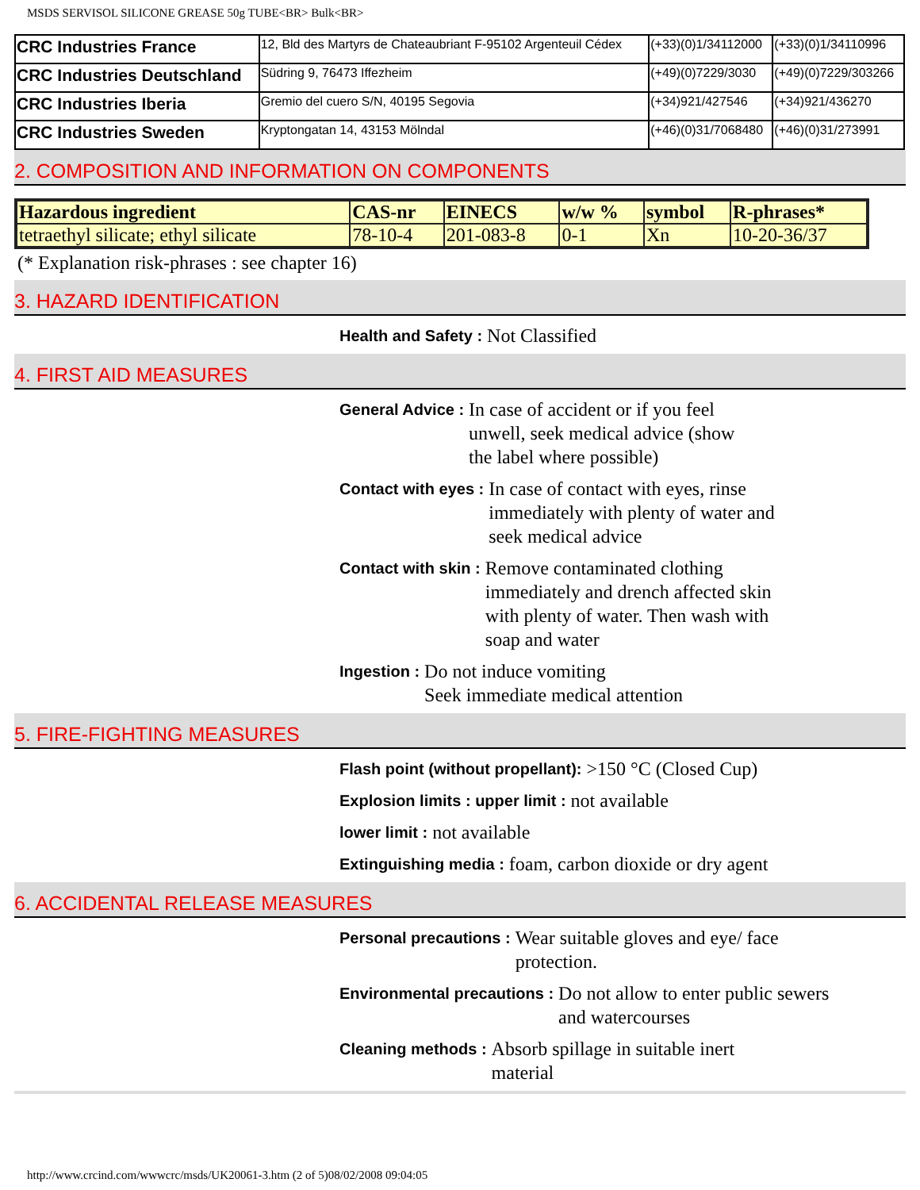MSDS SERVISOL SILICONE GREASE 50g TUBE<BR> Bulk<BR>
| CRC Industries France | 12, Bld des Martyrs de Chateaubriant F-95102 Argenteuil Cédex | (+33)(0)1/34112000 | (+33)(0)1/34110996 |
| CRC Industries Deutschland | Südring 9, 76473 Iffezheim | (+49)(0)7229/3030 | (+49)(0)7229/303266 |
| CRC Industries Iberia | Gremio del cuero S/N, 40195 Segovia | (+34)921/427546 | (+34)921/436270 |
| CRC Industries Sweden | Kryptongatan 14, 43153 Mölndal | (+46)(0)31/7068480 | (+46)(0)31/273991 |
2. COMPOSITION AND INFORMATION ON COMPONENTS
| Hazardous ingredient | CAS-nr | EINECS | w/w % | symbol | R-phrases* |
| --- | --- | --- | --- | --- | --- |
| tetraethyl silicate; ethyl silicate | 78-10-4 | 201-083-8 | 0-1 | Xn | 10-20-36/37 |
(* Explanation risk-phrases : see chapter 16)
3. HAZARD IDENTIFICATION
Health and Safety : Not Classified
4. FIRST AID MEASURES
General Advice : In case of accident or if you feel unwell, seek medical advice (show the label where possible)
Contact with eyes : In case of contact with eyes, rinse immediately with plenty of water and seek medical advice
Contact with skin : Remove contaminated clothing immediately and drench affected skin with plenty of water. Then wash with soap and water
Ingestion : Do not induce vomiting
Seek immediate medical attention
5. FIRE-FIGHTING MEASURES
Flash point (without propellant): >150 °C (Closed Cup)
Explosion limits : upper limit : not available
lower limit : not available
Extinguishing media : foam, carbon dioxide or dry agent
6. ACCIDENTAL RELEASE MEASURES
Personal precautions : Wear suitable gloves and eye/ face protection.
Environmental precautions : Do not allow to enter public sewers and watercourses
Cleaning methods : Absorb spillage in suitable inert material
http://www.crcind.com/wwwcrc/msds/UK20061-3.htm (2 of 5)08/02/2008 09:04:05